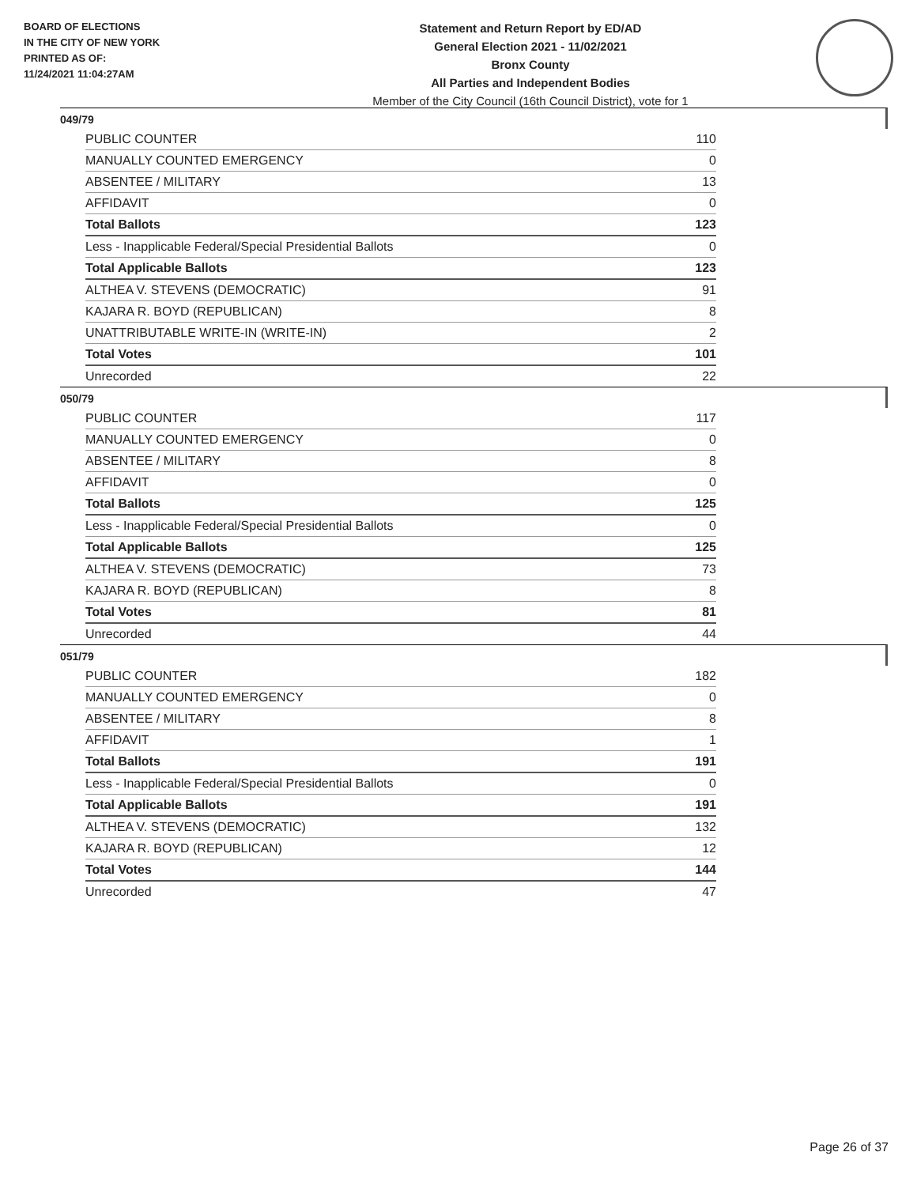BOARD OF ELECTIONS
IN THE CITY OF NEW YORK
PRINTED AS OF:
11/24/2021 11:04:27AM
Statement and Return Report by ED/AD
General Election 2021 - 11/02/2021
Bronx County
All Parties and Independent Bodies
Member of the City Council (16th Council District), vote for 1
049/79
| PUBLIC COUNTER | 110 |
| MANUALLY COUNTED EMERGENCY | 0 |
| ABSENTEE / MILITARY | 13 |
| AFFIDAVIT | 0 |
| Total Ballots | 123 |
| Less - Inapplicable Federal/Special Presidential Ballots | 0 |
| Total Applicable Ballots | 123 |
| ALTHEA V. STEVENS (DEMOCRATIC) | 91 |
| KAJARA R. BOYD (REPUBLICAN) | 8 |
| UNATTRIBUTABLE WRITE-IN (WRITE-IN) | 2 |
| Total Votes | 101 |
| Unrecorded | 22 |
050/79
| PUBLIC COUNTER | 117 |
| MANUALLY COUNTED EMERGENCY | 0 |
| ABSENTEE / MILITARY | 8 |
| AFFIDAVIT | 0 |
| Total Ballots | 125 |
| Less - Inapplicable Federal/Special Presidential Ballots | 0 |
| Total Applicable Ballots | 125 |
| ALTHEA V. STEVENS (DEMOCRATIC) | 73 |
| KAJARA R. BOYD (REPUBLICAN) | 8 |
| Total Votes | 81 |
| Unrecorded | 44 |
051/79
| PUBLIC COUNTER | 182 |
| MANUALLY COUNTED EMERGENCY | 0 |
| ABSENTEE / MILITARY | 8 |
| AFFIDAVIT | 1 |
| Total Ballots | 191 |
| Less - Inapplicable Federal/Special Presidential Ballots | 0 |
| Total Applicable Ballots | 191 |
| ALTHEA V. STEVENS (DEMOCRATIC) | 132 |
| KAJARA R. BOYD (REPUBLICAN) | 12 |
| Total Votes | 144 |
| Unrecorded | 47 |
Page 26 of 37